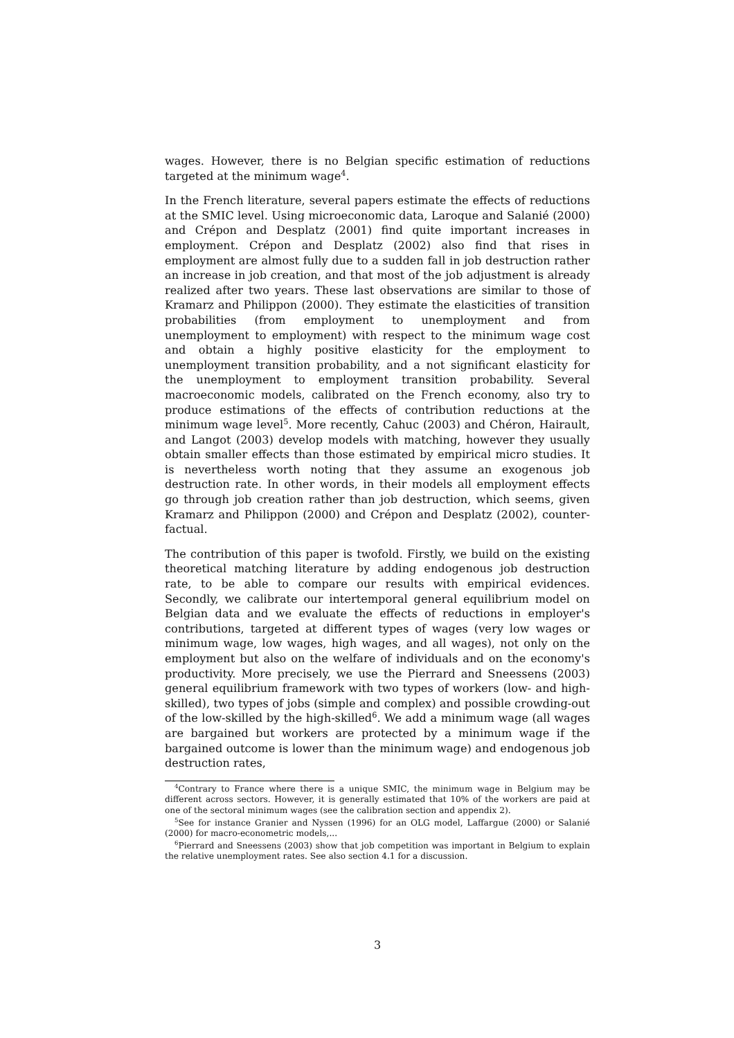wages. However, there is no Belgian specific estimation of reductions targeted at the minimum wage<sup>4</sup>.
In the French literature, several papers estimate the effects of reductions at the SMIC level. Using microeconomic data, Laroque and Salanié (2000) and Crépon and Desplatz (2001) find quite important increases in employment. Crépon and Desplatz (2002) also find that rises in employment are almost fully due to a sudden fall in job destruction rather an increase in job creation, and that most of the job adjustment is already realized after two years. These last observations are similar to those of Kramarz and Philippon (2000). They estimate the elasticities of transition probabilities (from employment to unemployment and from unemployment to employment) with respect to the minimum wage cost and obtain a highly positive elasticity for the employment to unemployment transition probability, and a not significant elasticity for the unemployment to employment transition probability. Several macroeconomic models, calibrated on the French economy, also try to produce estimations of the effects of contribution reductions at the minimum wage level<sup>5</sup>. More recently, Cahuc (2003) and Chéron, Hairault, and Langot (2003) develop models with matching, however they usually obtain smaller effects than those estimated by empirical micro studies. It is nevertheless worth noting that they assume an exogenous job destruction rate. In other words, in their models all employment effects go through job creation rather than job destruction, which seems, given Kramarz and Philippon (2000) and Crépon and Desplatz (2002), counter-factual.
The contribution of this paper is twofold. Firstly, we build on the existing theoretical matching literature by adding endogenous job destruction rate, to be able to compare our results with empirical evidences. Secondly, we calibrate our intertemporal general equilibrium model on Belgian data and we evaluate the effects of reductions in employer's contributions, targeted at different types of wages (very low wages or minimum wage, low wages, high wages, and all wages), not only on the employment but also on the welfare of individuals and on the economy's productivity. More precisely, we use the Pierrard and Sneessens (2003) general equilibrium framework with two types of workers (low- and high-skilled), two types of jobs (simple and complex) and possible crowding-out of the low-skilled by the high-skilled<sup>6</sup>. We add a minimum wage (all wages are bargained but workers are protected by a minimum wage if the bargained outcome is lower than the minimum wage) and endogenous job destruction rates,
<sup>4</sup> Contrary to France where there is a unique SMIC, the minimum wage in Belgium may be different across sectors. However, it is generally estimated that 10% of the workers are paid at one of the sectoral minimum wages (see the calibration section and appendix 2).
<sup>5</sup> See for instance Granier and Nyssen (1996) for an OLG model, Laffargue (2000) or Salanié (2000) for macro-econometric models,...
<sup>6</sup> Pierrard and Sneessens (2003) show that job competition was important in Belgium to explain the relative unemployment rates. See also section 4.1 for a discussion.
3